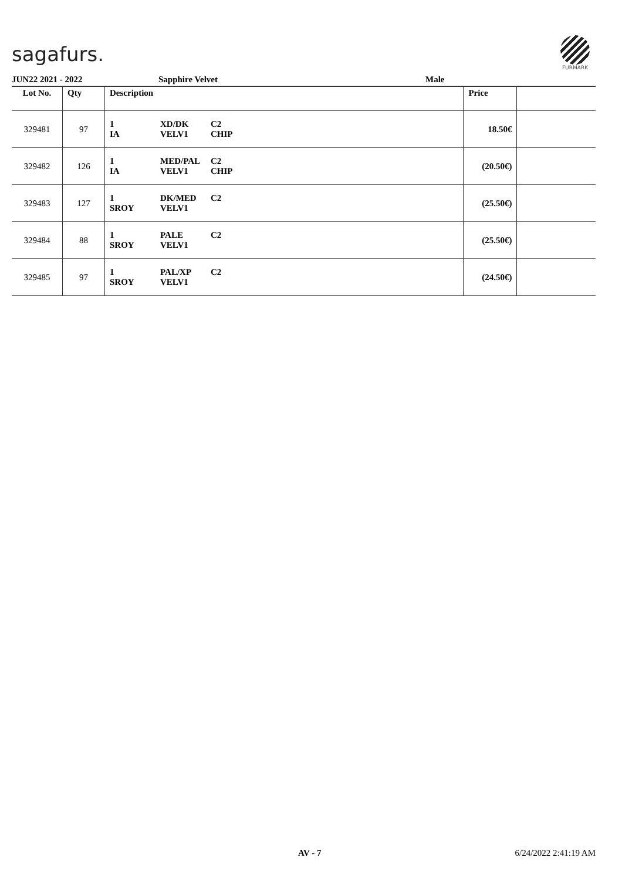sagafurs.
FURMARK
JUN22 2021 - 2022 Sapphire Velvet Male
| Lot No. | Qty | Description | | | Price | |
| --- | --- | --- | --- | --- | --- | --- |
| 329481 | 97 | 1 IA | XD/DK VELV1 | C2 CHIP | 18.50€ | |
| 329482 | 126 | 1 IA | MED/PAL VELV1 | C2 CHIP | (20.50€) | |
| 329483 | 127 | 1 SROY | DK/MED VELV1 | C2 | (25.50€) | |
| 329484 | 88 | 1 SROY | PALE VELV1 | C2 | (25.50€) | |
| 329485 | 97 | 1 SROY | PAL/XP VELV1 | C2 | (24.50€) | |
AV - 7 6/24/2022 2:41:19 AM